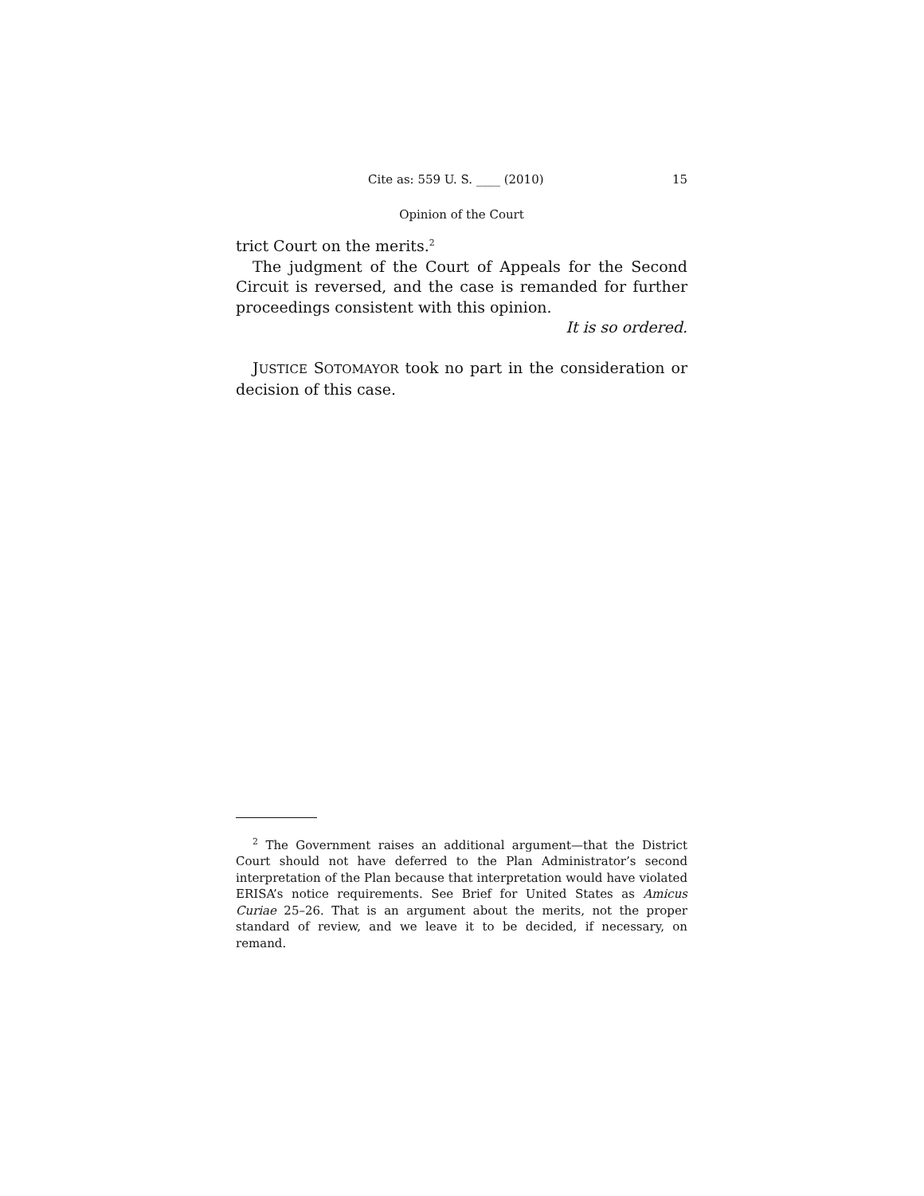Cite as: 559 U. S. ____ (2010) 15
Opinion of the Court
trict Court on the merits.<sup>2</sup>
The judgment of the Court of Appeals for the Second Circuit is reversed, and the case is remanded for further proceedings consistent with this opinion.
It is so ordered.
JUSTICE SOTOMAYOR took no part in the consideration or decision of this case.
<sup>2</sup> The Government raises an additional argument—that the District Court should not have deferred to the Plan Administrator’s second interpretation of the Plan because that interpretation would have violated ERISA’s notice requirements. See Brief for United States as Amicus Curiae 25–26. That is an argument about the merits, not the proper standard of review, and we leave it to be decided, if necessary, on remand.